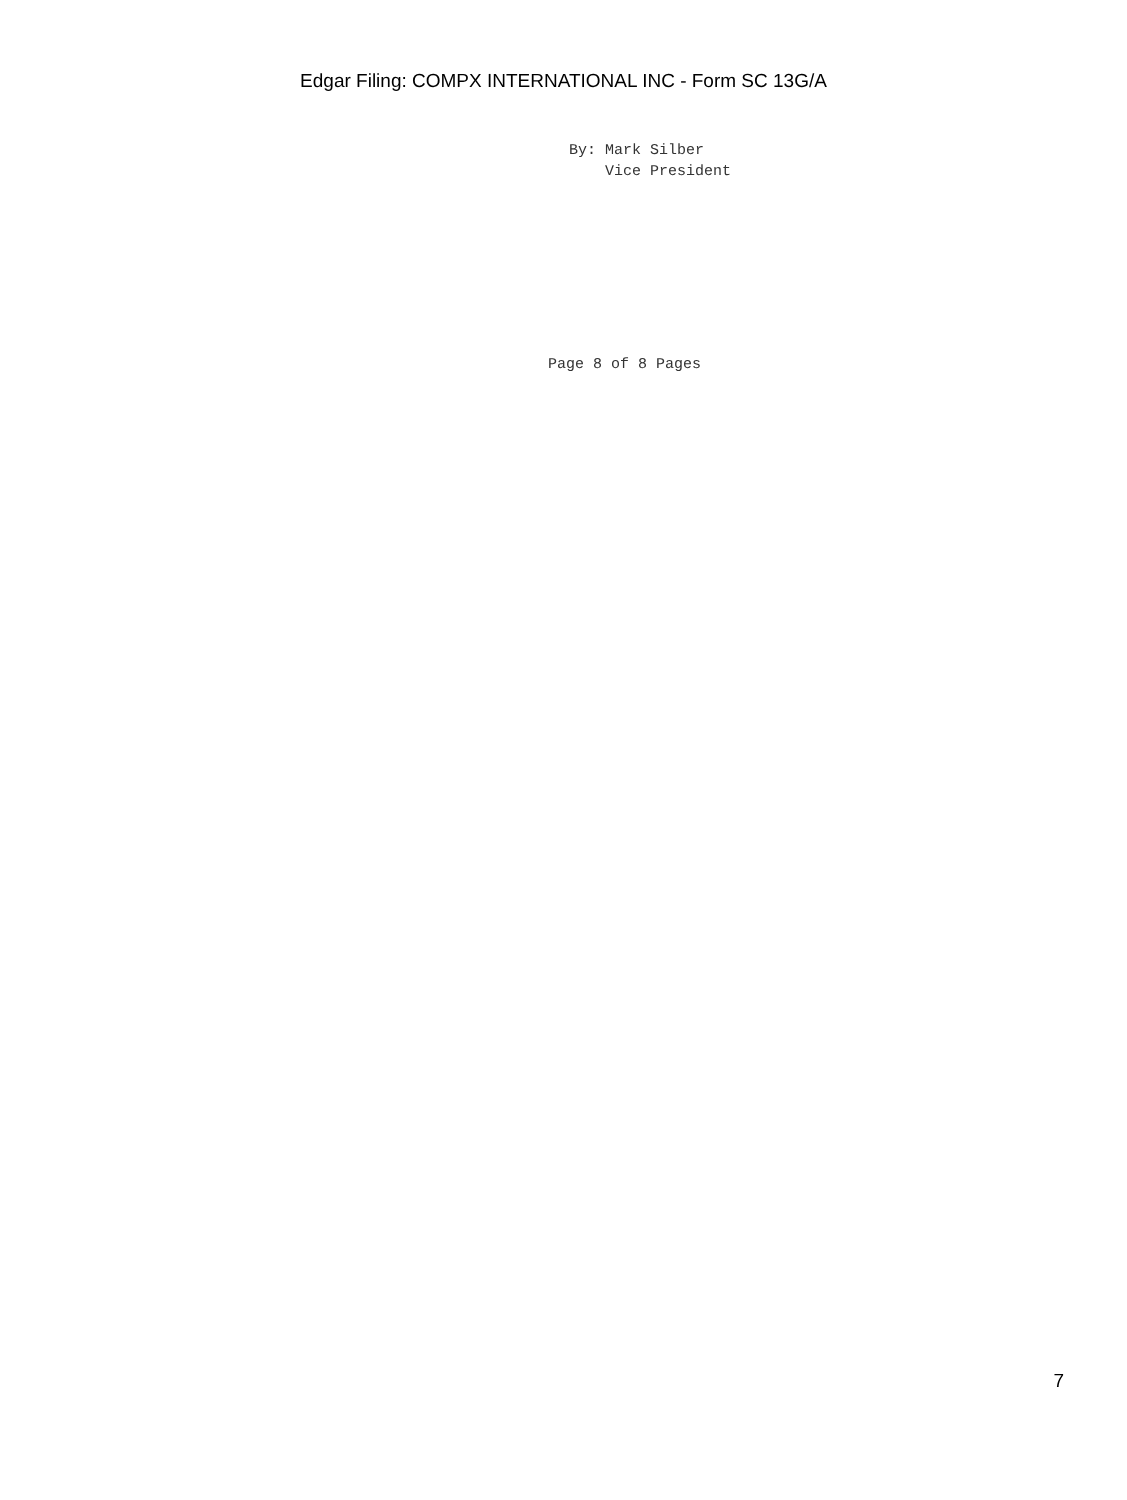Edgar Filing: COMPX INTERNATIONAL INC - Form SC 13G/A
By: Mark Silber Vice President
Page 8 of 8 Pages
7